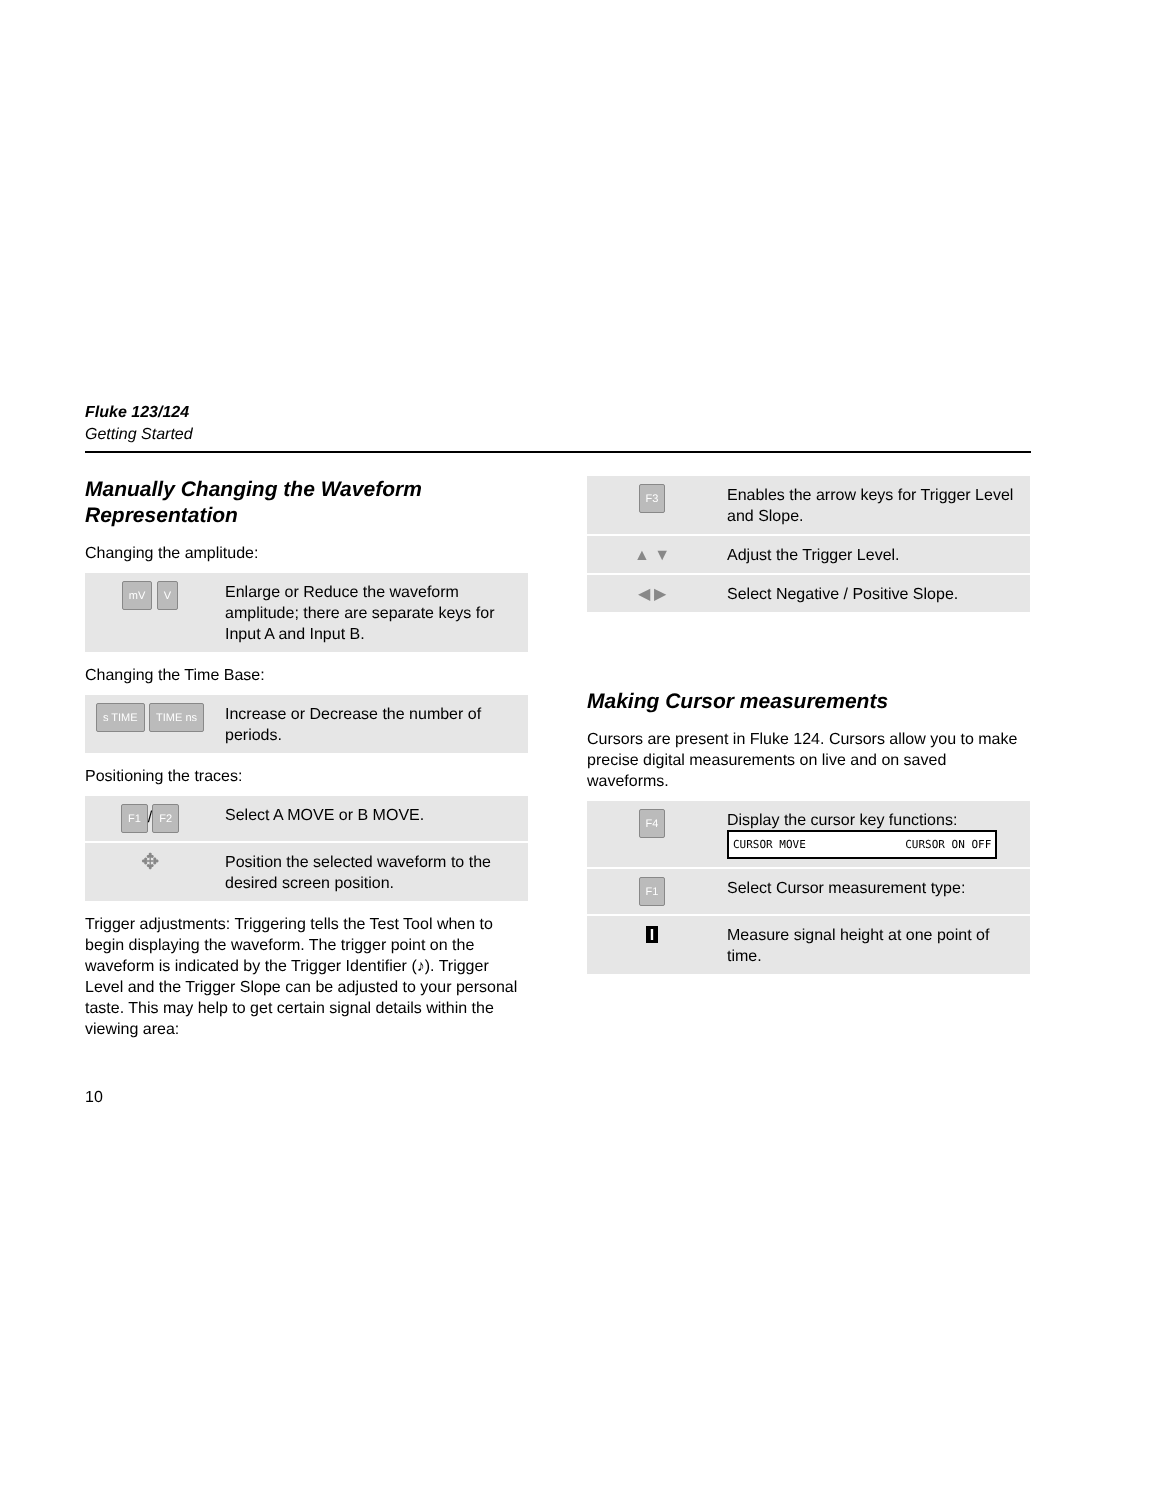Fluke 123/124
Getting Started
Manually Changing the Waveform Representation
Changing the amplitude:
| mV V | Enlarge or Reduce the waveform amplitude; there are separate keys for Input A and Input B. |
Changing the Time Base:
| s TIME TIME ns | Increase or Decrease the number of periods. |
Positioning the traces:
| F1 / F2 | Select A MOVE or B MOVE. |
| ✥ | Position the selected waveform to the desired screen position. |
Trigger adjustments: Triggering tells the Test Tool when to begin displaying the waveform. The trigger point on the waveform is indicated by the Trigger Identifier (♪). Trigger Level and the Trigger Slope can be adjusted to your personal taste. This may help to get certain signal details within the viewing area:
| F3 | Enables the arrow keys for Trigger Level and Slope. |
| ▲ ▼ | Adjust the Trigger Level. |
| ◀ ▶ | Select Negative / Positive Slope. |
Making Cursor measurements
Cursors are present in Fluke 124. Cursors allow you to make precise digital measurements on live and on saved waveforms.
| F4 | Display the cursor key functions: CURSOR MOVE CURSOR ON OFF |
| F1 | Select Cursor measurement type: |
| I | Measure signal height at one point of time. |
10